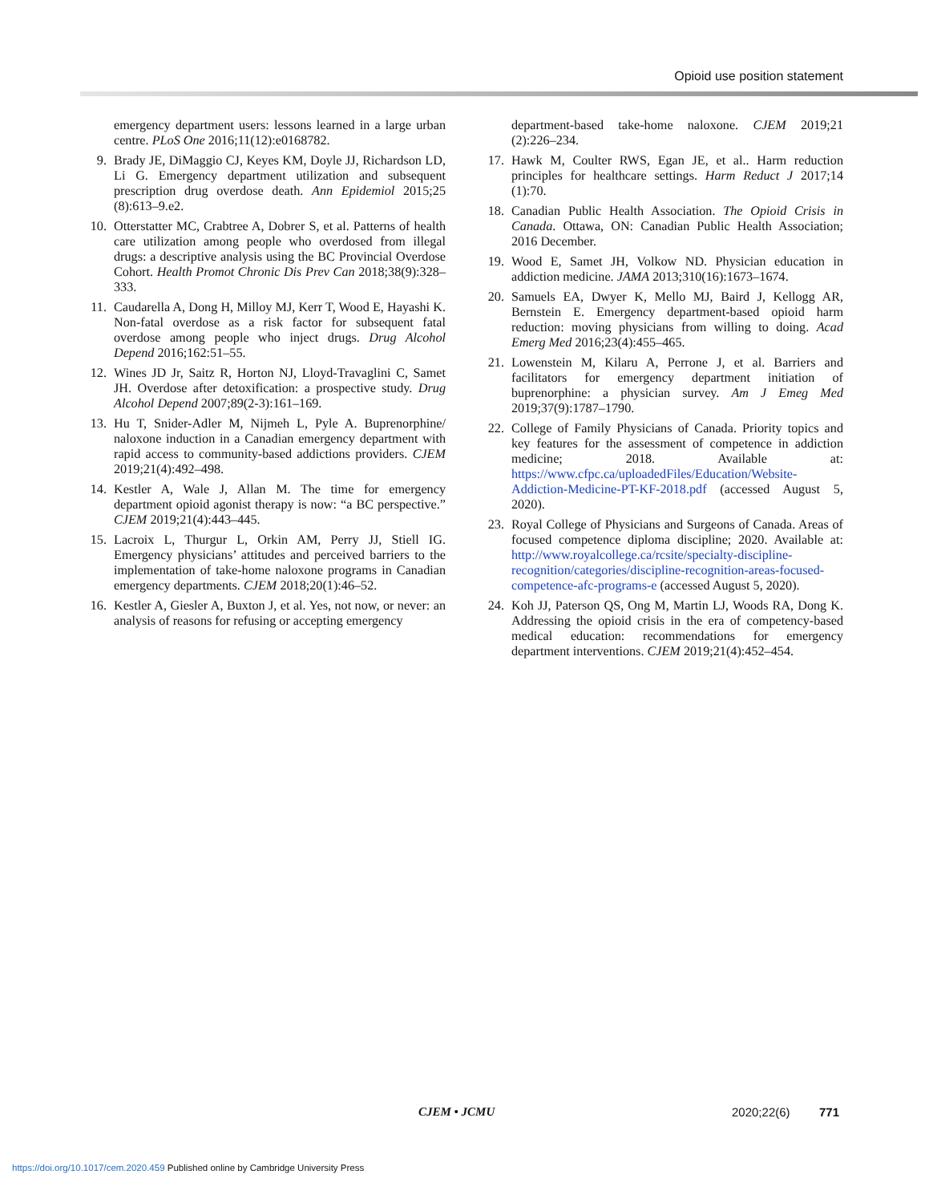Opioid use position statement
emergency department users: lessons learned in a large urban centre. PLoS One 2016;11(12):e0168782.
9. Brady JE, DiMaggio CJ, Keyes KM, Doyle JJ, Richardson LD, Li G. Emergency department utilization and subsequent prescription drug overdose death. Ann Epidemiol 2015;25 (8):613–9.e2.
10. Otterstatter MC, Crabtree A, Dobrer S, et al. Patterns of health care utilization among people who overdosed from illegal drugs: a descriptive analysis using the BC Provincial Overdose Cohort. Health Promot Chronic Dis Prev Can 2018;38(9):328–333.
11. Caudarella A, Dong H, Milloy MJ, Kerr T, Wood E, Hayashi K. Non-fatal overdose as a risk factor for subsequent fatal overdose among people who inject drugs. Drug Alcohol Depend 2016;162:51–55.
12. Wines JD Jr, Saitz R, Horton NJ, Lloyd-Travaglini C, Samet JH. Overdose after detoxification: a prospective study. Drug Alcohol Depend 2007;89(2-3):161–169.
13. Hu T, Snider-Adler M, Nijmeh L, Pyle A. Buprenorphine/ naloxone induction in a Canadian emergency department with rapid access to community-based addictions providers. CJEM 2019;21(4):492–498.
14. Kestler A, Wale J, Allan M. The time for emergency department opioid agonist therapy is now: “a BC perspective.” CJEM 2019;21(4):443–445.
15. Lacroix L, Thurgur L, Orkin AM, Perry JJ, Stiell IG. Emergency physicians’ attitudes and perceived barriers to the implementation of take-home naloxone programs in Canadian emergency departments. CJEM 2018;20(1):46–52.
16. Kestler A, Giesler A, Buxton J, et al. Yes, not now, or never: an analysis of reasons for refusing or accepting emergency
department-based take-home naloxone. CJEM 2019;21 (2):226–234.
17. Hawk M, Coulter RWS, Egan JE, et al.. Harm reduction principles for healthcare settings. Harm Reduct J 2017;14 (1):70.
18. Canadian Public Health Association. The Opioid Crisis in Canada. Ottawa, ON: Canadian Public Health Association; 2016 December.
19. Wood E, Samet JH, Volkow ND. Physician education in addiction medicine. JAMA 2013;310(16):1673–1674.
20. Samuels EA, Dwyer K, Mello MJ, Baird J, Kellogg AR, Bernstein E. Emergency department-based opioid harm reduction: moving physicians from willing to doing. Acad Emerg Med 2016;23(4):455–465.
21. Lowenstein M, Kilaru A, Perrone J, et al. Barriers and facilitators for emergency department initiation of buprenorphine: a physician survey. Am J Emeg Med 2019;37(9):1787–1790.
22. College of Family Physicians of Canada. Priority topics and key features for the assessment of competence in addiction medicine; 2018. Available at: https://www.cfpc.ca/uploadedFiles/Education/Website-Addiction-Medicine-PT-KF-2018.pdf (accessed August 5, 2020).
23. Royal College of Physicians and Surgeons of Canada. Areas of focused competence diploma discipline; 2020. Available at: http://www.royalcollege.ca/rcsite/specialty-discipline-recognition/categories/discipline-recognition-areas-focused-competence-afc-programs-e (accessed August 5, 2020).
24. Koh JJ, Paterson QS, Ong M, Martin LJ, Woods RA, Dong K. Addressing the opioid crisis in the era of competency-based medical education: recommendations for emergency department interventions. CJEM 2019;21(4):452–454.
CJEM • JCMU 2020;22(6) 771
https://doi.org/10.1017/cem.2020.459 Published online by Cambridge University Press